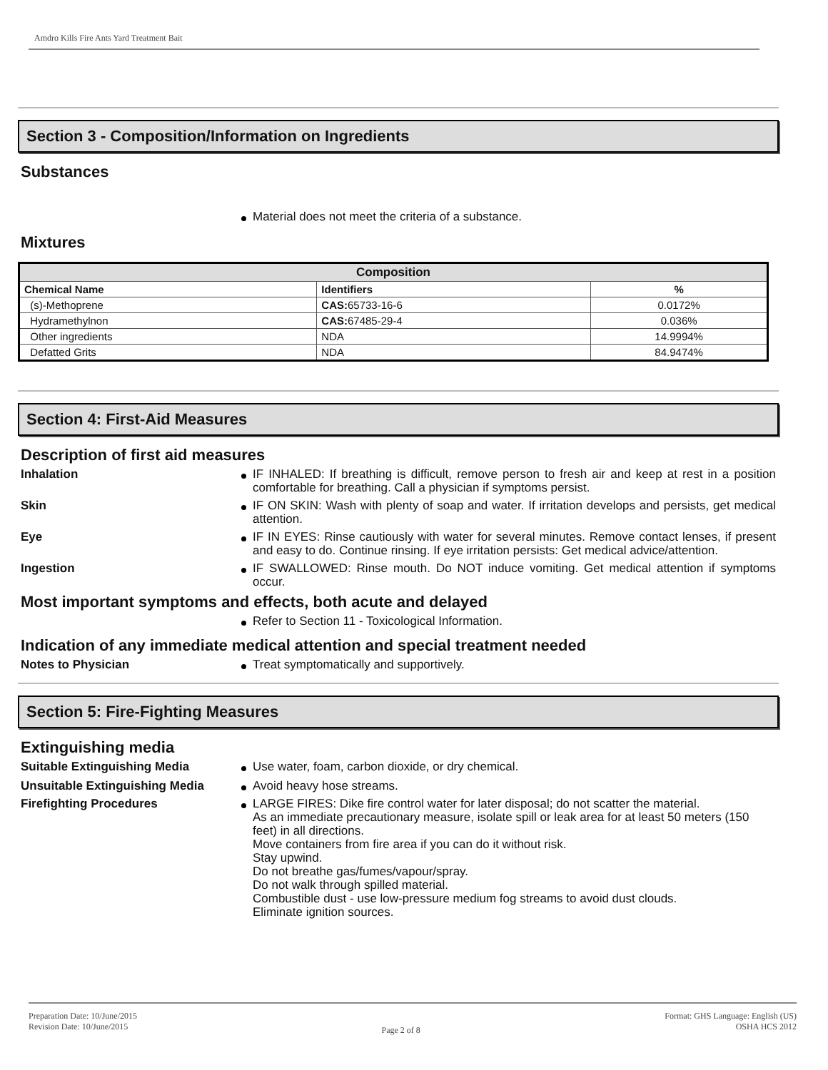Amdro Kills Fire Ants Yard Treatment Bait
Section 3 - Composition/Information on Ingredients
Substances
Material does not meet the criteria of a substance.
Mixtures
| Composition | | |
| --- | --- | --- |
| Chemical Name | Identifiers | % |
| (s)-Methoprene | CAS: 65733-16-6 | 0.0172% |
| Hydramethylnon | CAS: 67485-29-4 | 0.036% |
| Other ingredients | NDA | 14.9994% |
| Defatted Grits | NDA | 84.9474% |
Section 4: First-Aid Measures
Description of first aid measures
Inhalation IF INHALED: If breathing is difficult, remove person to fresh air and keep at rest in a position comfortable for breathing. Call a physician if symptoms persist.
Skin IF ON SKIN: Wash with plenty of soap and water. If irritation develops and persists, get medical attention.
Eye IF IN EYES: Rinse cautiously with water for several minutes. Remove contact lenses, if present and easy to do. Continue rinsing. If eye irritation persists: Get medical advice/attention.
Ingestion IF SWALLOWED: Rinse mouth. Do NOT induce vomiting. Get medical attention if symptoms occur.
Most important symptoms and effects, both acute and delayed
Refer to Section 11 - Toxicological Information.
Indication of any immediate medical attention and special treatment needed
Notes to Physician Treat symptomatically and supportively.
Section 5: Fire-Fighting Measures
Extinguishing media
Suitable Extinguishing Media Use water, foam, carbon dioxide, or dry chemical.
Unsuitable Extinguishing Media
Avoid heavy hose streams.
Firefighting Procedures LARGE FIRES: Dike fire control water for later disposal; do not scatter the material.
As an immediate precautionary measure, isolate spill or leak area for at least 50 meters (150 feet) in all directions.
Move containers from fire area if you can do it without risk.
Stay upwind.
Do not breathe gas/fumes/vapour/spray.
Do not walk through spilled material.
Combustible dust - use low-pressure medium fog streams to avoid dust clouds.
Eliminate ignition sources.
Preparation Date: 10/June/2015
Revision Date: 10/June/2015
Page 2 of 8
Format: GHS Language: English (US)
OSHA HCS 2012